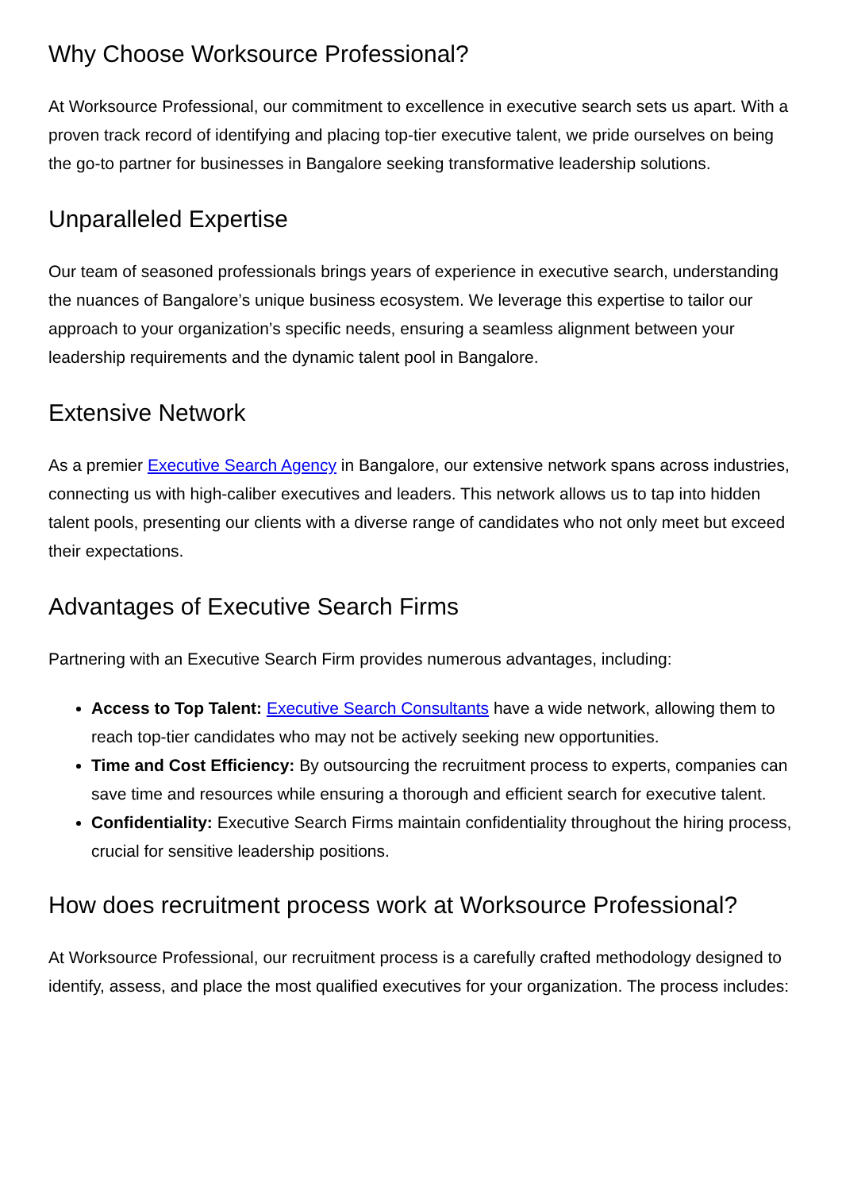Why Choose Worksource Professional?
At Worksource Professional, our commitment to excellence in executive search sets us apart. With a proven track record of identifying and placing top-tier executive talent, we pride ourselves on being the go-to partner for businesses in Bangalore seeking transformative leadership solutions.
Unparalleled Expertise
Our team of seasoned professionals brings years of experience in executive search, understanding the nuances of Bangalore’s unique business ecosystem. We leverage this expertise to tailor our approach to your organization’s specific needs, ensuring a seamless alignment between your leadership requirements and the dynamic talent pool in Bangalore.
Extensive Network
As a premier Executive Search Agency in Bangalore, our extensive network spans across industries, connecting us with high-caliber executives and leaders. This network allows us to tap into hidden talent pools, presenting our clients with a diverse range of candidates who not only meet but exceed their expectations.
Advantages of Executive Search Firms
Partnering with an Executive Search Firm provides numerous advantages, including:
Access to Top Talent: Executive Search Consultants have a wide network, allowing them to reach top-tier candidates who may not be actively seeking new opportunities.
Time and Cost Efficiency: By outsourcing the recruitment process to experts, companies can save time and resources while ensuring a thorough and efficient search for executive talent.
Confidentiality: Executive Search Firms maintain confidentiality throughout the hiring process, crucial for sensitive leadership positions.
How does recruitment process work at Worksource Professional?
At Worksource Professional, our recruitment process is a carefully crafted methodology designed to identify, assess, and place the most qualified executives for your organization. The process includes: